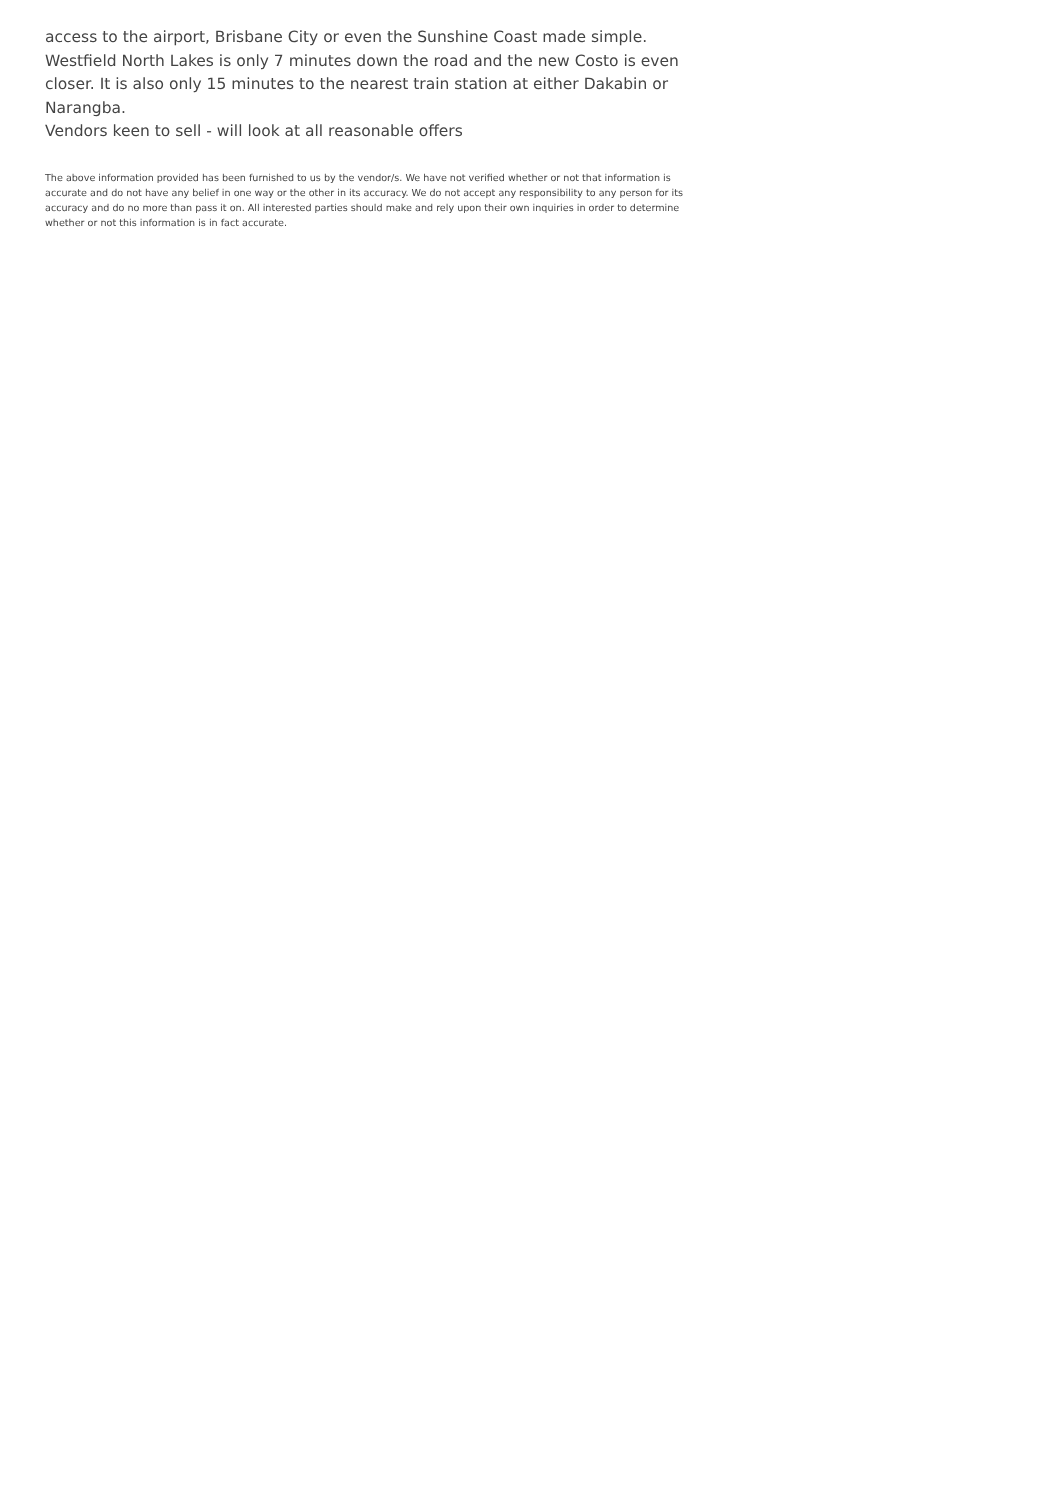access to the airport, Brisbane City or even the Sunshine Coast made simple.
Westfield North Lakes is only 7 minutes down the road and the new Costo is even closer. It is also only 15 minutes to the nearest train station at either Dakabin or Narangba.
Vendors keen to sell - will look at all reasonable offers
The above information provided has been furnished to us by the vendor/s. We have not verified whether or not that information is accurate and do not have any belief in one way or the other in its accuracy. We do not accept any responsibility to any person for its accuracy and do no more than pass it on. All interested parties should make and rely upon their own inquiries in order to determine whether or not this information is in fact accurate.